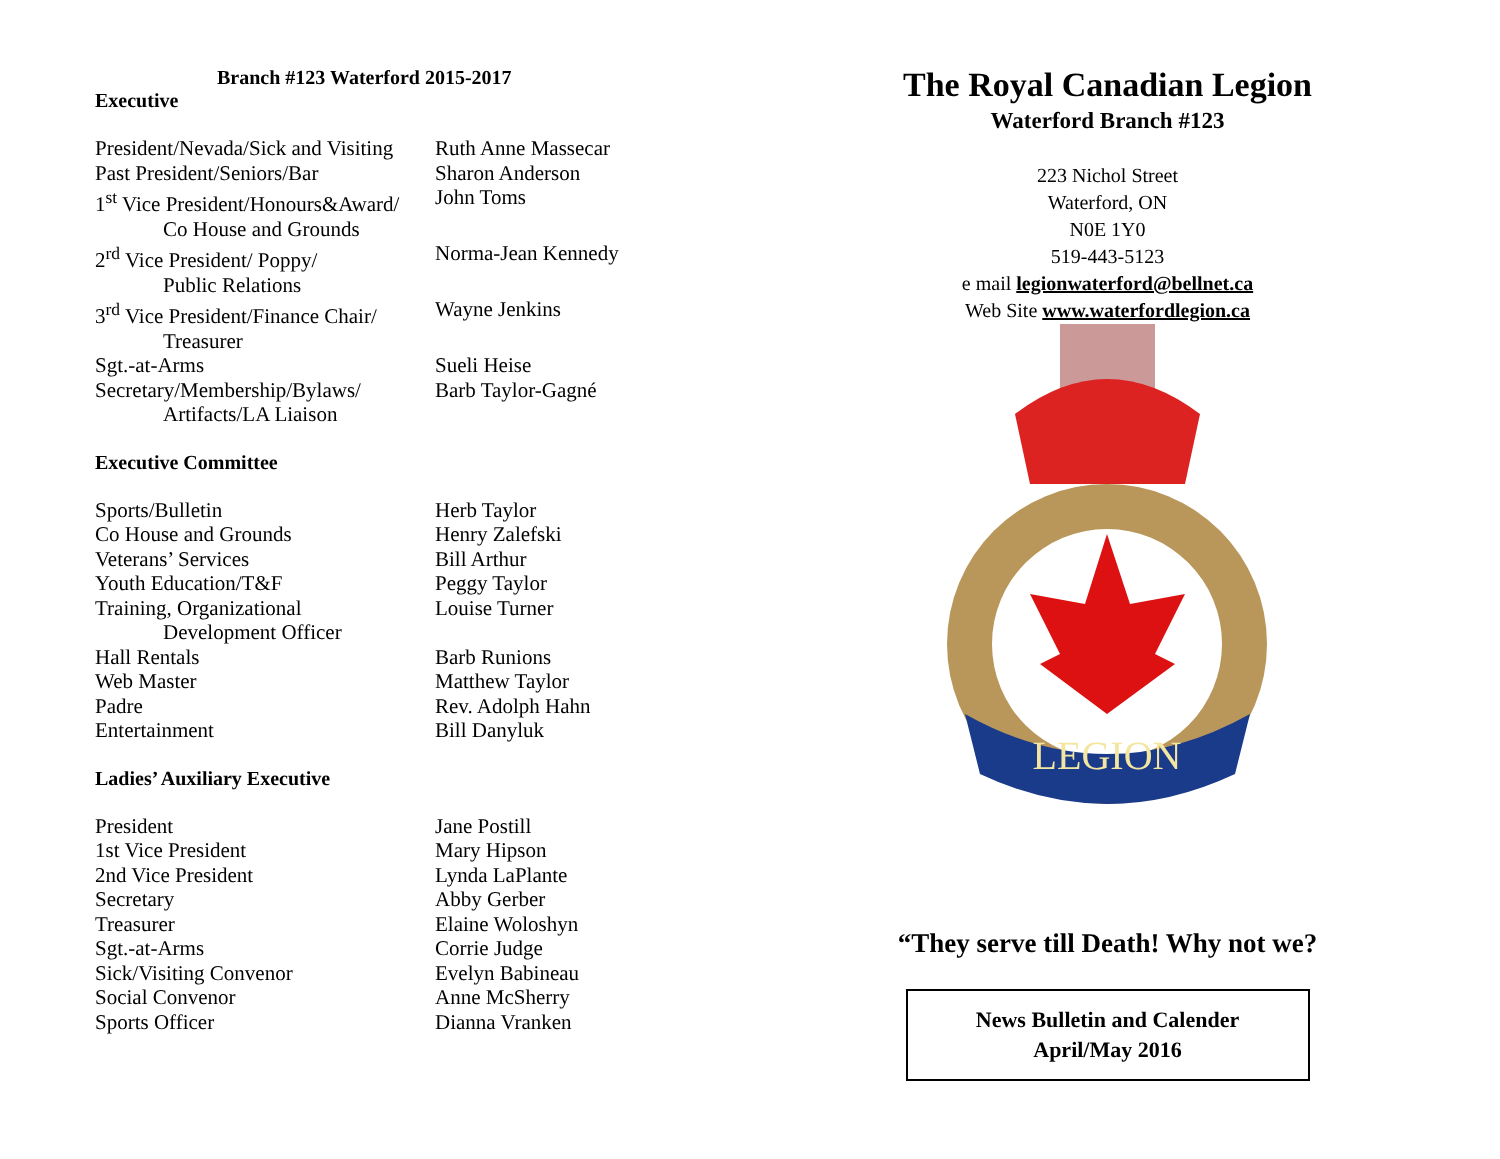Branch #123 Waterford 2015-2017
Executive
| President/Nevada/Sick and Visiting | Ruth Anne Massecar |
| Past President/Seniors/Bar | Sharon Anderson |
| 1<sup>st</sup> Vice President/Honours&Award/ Co House and Grounds | John Toms |
| 2<sup>rd</sup> Vice President/ Poppy/ Public Relations | Norma-Jean Kennedy |
| 3<sup>rd</sup> Vice President/Finance Chair/ Treasurer | Wayne Jenkins |
| Sgt.-at-Arms | Sueli Heise |
| Secretary/Membership/Bylaws/ Artifacts/LA Liaison | Barb Taylor-Gagné |
Executive Committee
| Sports/Bulletin | Herb Taylor |
| Co House and Grounds | Henry Zalefski |
| Veterans’ Services | Bill Arthur |
| Youth Education/T&F | Peggy Taylor |
| Training, Organizational Development Officer | Louise Turner |
| Hall Rentals | Barb Runions |
| Web Master | Matthew Taylor |
| Padre | Rev. Adolph Hahn |
| Entertainment | Bill Danyluk |
Ladies’ Auxiliary Executive
| President | Jane Postill |
| 1st Vice President | Mary Hipson |
| 2nd Vice President | Lynda LaPlante |
| Secretary | Abby Gerber |
| Treasurer | Elaine Woloshyn |
| Sgt.-at-Arms | Corrie Judge |
| Sick/Visiting Convenor | Evelyn Babineau |
| Social Convenor | Anne McSherry |
| Sports Officer | Dianna Vranken |
The Royal Canadian Legion
Waterford Branch #123
223 Nichol Street
Waterford, ON
N0E 1Y0
519-443-5123
e mail legionwaterford@bellnet.ca
Web Site www.waterfordlegion.ca
LEGION
“They serve till Death! Why not we?
News Bulletin and Calender
April/May 2016